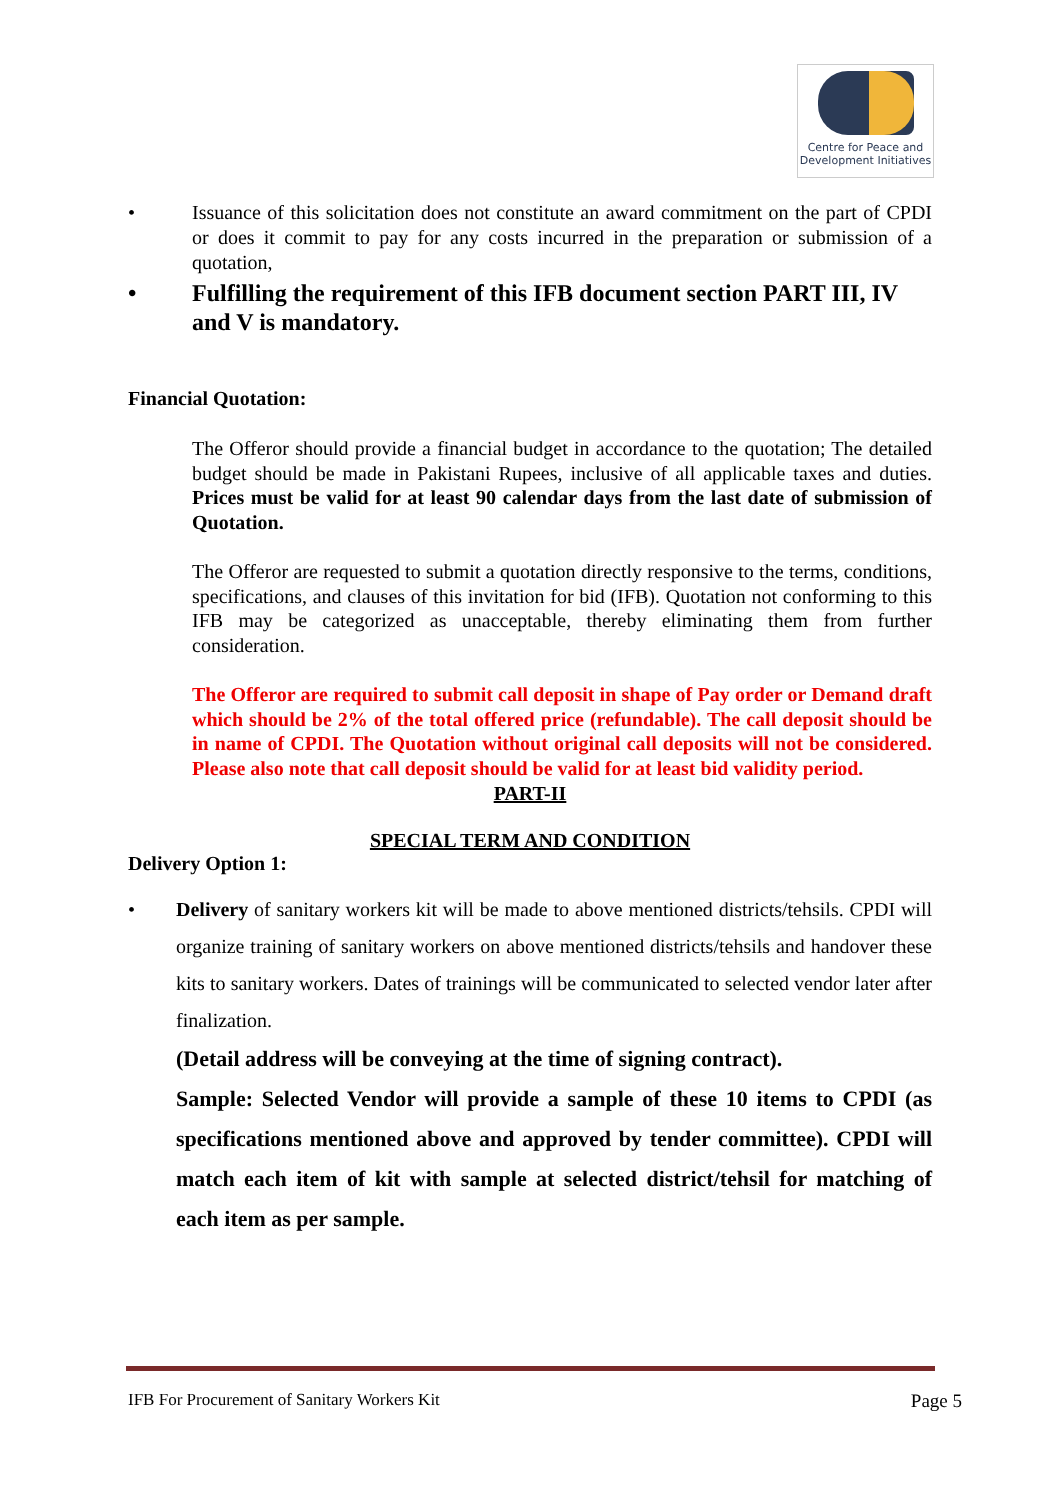Centre for Peace and
Development Initiatives
• Issuance of this solicitation does not constitute an award commitment on the part of CPDI or does it commit to pay for any costs incurred in the preparation or submission of a quotation,
• Fulfilling the requirement of this IFB document section PART III, IV and V is mandatory.
Financial Quotation:
The Offeror should provide a financial budget in accordance to the quotation; The detailed budget should be made in Pakistani Rupees, inclusive of all applicable taxes and duties. Prices must be valid for at least 90 calendar days from the last date of submission of Quotation.
The Offeror are requested to submit a quotation directly responsive to the terms, conditions, specifications, and clauses of this invitation for bid (IFB). Quotation not conforming to this IFB may be categorized as unacceptable, thereby eliminating them from further consideration.
The Offeror are required to submit call deposit in shape of Pay order or Demand draft which should be 2% of the total offered price (refundable). The call deposit should be in name of CPDI. The Quotation without original call deposits will not be considered. Please also note that call deposit should be valid for at least bid validity period.
PART-II
SPECIAL TERM AND CONDITION
Delivery Option 1:
• Delivery of sanitary workers kit will be made to above mentioned districts/tehsils. CPDI will organize training of sanitary workers on above mentioned districts/tehsils and handover these kits to sanitary workers. Dates of trainings will be communicated to selected vendor later after finalization.
(Detail address will be conveying at the time of signing contract).
Sample: Selected Vendor will provide a sample of these 10 items to CPDI (as specifications mentioned above and approved by tender committee). CPDI will match each item of kit with sample at selected district/tehsil for matching of each item as per sample.
IFB For Procurement of Sanitary Workers Kit Page 5